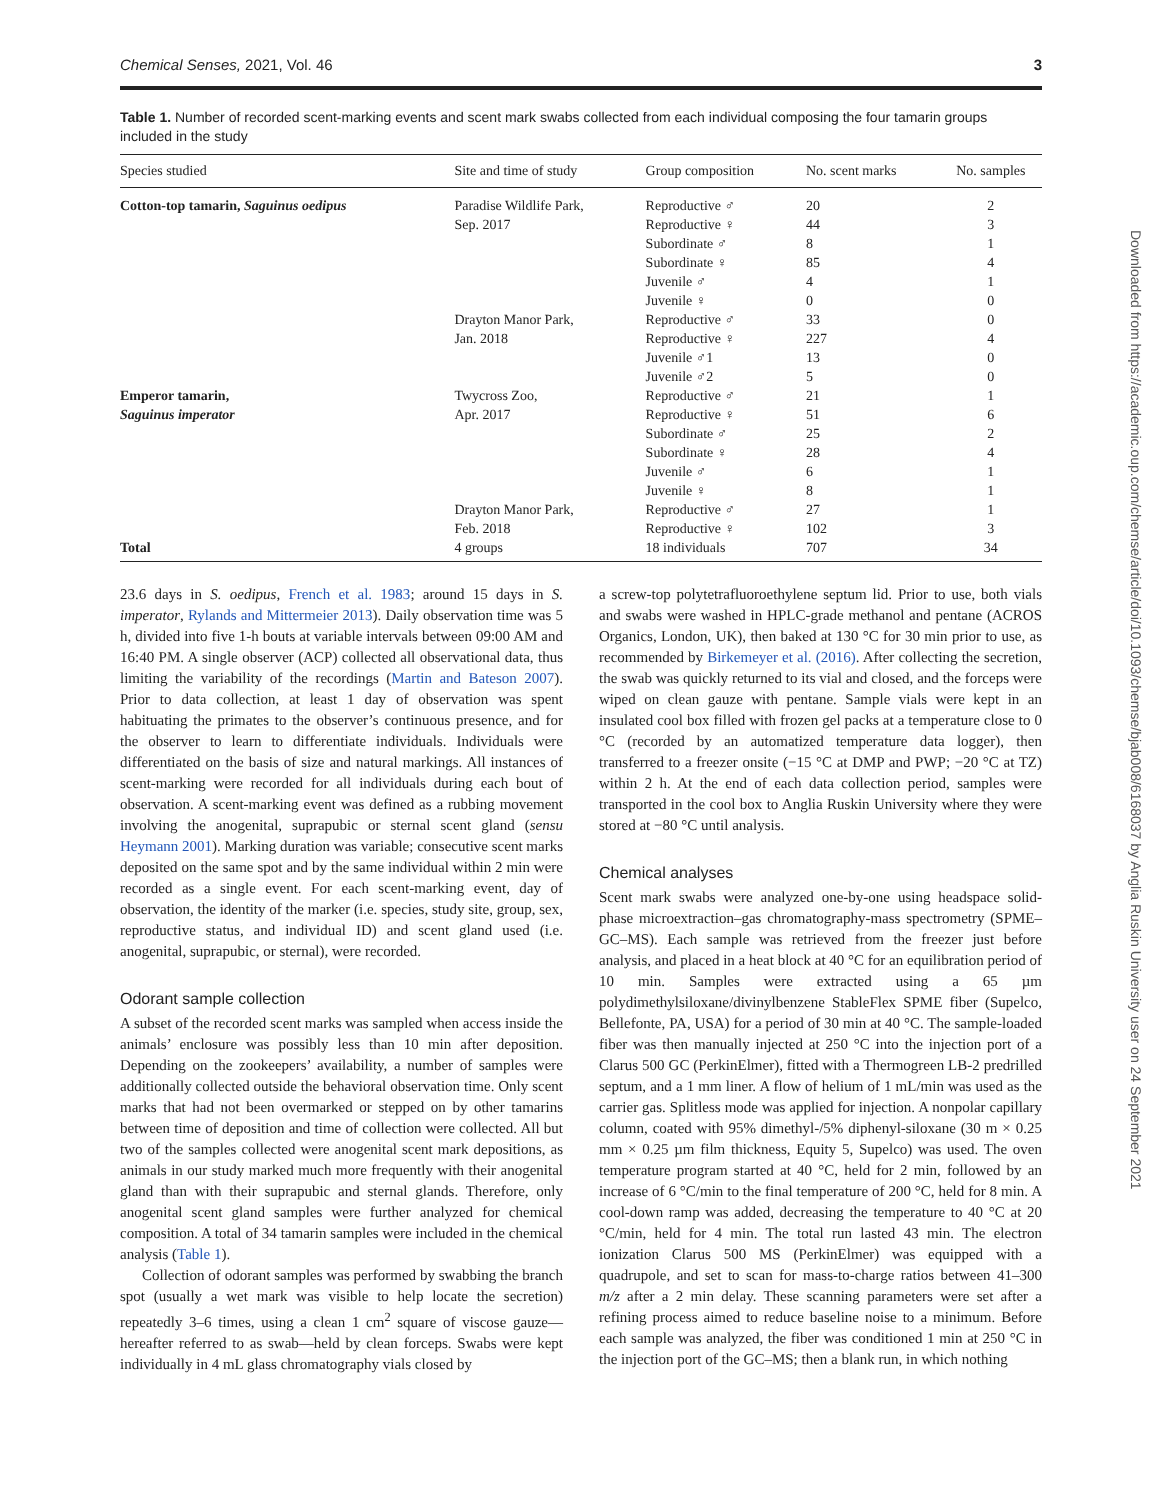Chemical Senses, 2021, Vol. 46 3
Downloaded from https://academic.oup.com/chemse/article/doi/10.1093/chemse/bjab008/6168037 by Anglia Ruskin University user on 24 September 2021
Table 1. Number of recorded scent-marking events and scent mark swabs collected from each individual composing the four tamarin groups included in the study
| Species studied | Site and time of study | Group composition | No. scent marks | No. samples |
| --- | --- | --- | --- | --- |
| Cotton-top tamarin, Saguinus oedipus | Paradise Wildlife Park, | Reproductive ♂ | 20 | 2 |
| | Sep. 2017 | Reproductive ♀ | 44 | 3 |
| | | Subordinate ♂ | 8 | 1 |
| | | Subordinate ♀ | 85 | 4 |
| | | Juvenile ♂ | 4 | 1 |
| | | Juvenile ♀ | 0 | 0 |
| | Drayton Manor Park, | Reproductive ♂ | 33 | 0 |
| | Jan. 2018 | Reproductive ♀ | 227 | 4 |
| | | Juvenile ♂1 | 13 | 0 |
| | | Juvenile ♂2 | 5 | 0 |
| Emperor tamarin, | Twycross Zoo, | Reproductive ♂ | 21 | 1 |
| Saguinus imperator | Apr. 2017 | Reproductive ♀ | 51 | 6 |
| | | Subordinate ♂ | 25 | 2 |
| | | Subordinate ♀ | 28 | 4 |
| | | Juvenile ♂ | 6 | 1 |
| | | Juvenile ♀ | 8 | 1 |
| | Drayton Manor Park, | Reproductive ♂ | 27 | 1 |
| | Feb. 2018 | Reproductive ♀ | 102 | 3 |
| Total | 4 groups | 18 individuals | 707 | 34 |
23.6 days in S. oedipus, French et al. 1983; around 15 days in S. imperator, Rylands and Mittermeier 2013). Daily observation time was 5 h, divided into five 1-h bouts at variable intervals between 09:00 AM and 16:40 PM. A single observer (ACP) collected all observational data, thus limiting the variability of the recordings (Martin and Bateson 2007). Prior to data collection, at least 1 day of observation was spent habituating the primates to the observer’s continuous presence, and for the observer to learn to differentiate individuals. Individuals were differentiated on the basis of size and natural markings. All instances of scent-marking were recorded for all individuals during each bout of observation. A scent-marking event was defined as a rubbing movement involving the anogenital, suprapubic or sternal scent gland (sensu Heymann 2001). Marking duration was variable; consecutive scent marks deposited on the same spot and by the same individual within 2 min were recorded as a single event. For each scent-marking event, day of observation, the identity of the marker (i.e. species, study site, group, sex, reproductive status, and individual ID) and scent gland used (i.e. anogenital, suprapubic, or sternal), were recorded.
Odorant sample collection
A subset of the recorded scent marks was sampled when access inside the animals’ enclosure was possibly less than 10 min after deposition. Depending on the zookeepers’ availability, a number of samples were additionally collected outside the behavioral observation time. Only scent marks that had not been overmarked or stepped on by other tamarins between time of deposition and time of collection were collected. All but two of the samples collected were anogenital scent mark depositions, as animals in our study marked much more frequently with their anogenital gland than with their suprapubic and sternal glands. Therefore, only anogenital scent gland samples were further analyzed for chemical composition. A total of 34 tamarin samples were included in the chemical analysis (Table 1).
Collection of odorant samples was performed by swabbing the branch spot (usually a wet mark was visible to help locate the secretion) repeatedly 3–6 times, using a clean 1 cm<sup>2</sup> square of viscose gauze—hereafter referred to as swab—held by clean forceps. Swabs were kept individually in 4 mL glass chromatography vials closed by
a screw-top polytetrafluoroethylene septum lid. Prior to use, both vials and swabs were washed in HPLC-grade methanol and pentane (ACROS Organics, London, UK), then baked at 130 °C for 30 min prior to use, as recommended by Birkemeyer et al. (2016). After collecting the secretion, the swab was quickly returned to its vial and closed, and the forceps were wiped on clean gauze with pentane. Sample vials were kept in an insulated cool box filled with frozen gel packs at a temperature close to 0 °C (recorded by an automatized temperature data logger), then transferred to a freezer onsite (−15 °C at DMP and PWP; −20 °C at TZ) within 2 h. At the end of each data collection period, samples were transported in the cool box to Anglia Ruskin University where they were stored at −80 °C until analysis.
Chemical analyses
Scent mark swabs were analyzed one-by-one using headspace solid-phase microextraction–gas chromatography-mass spectrometry (SPME–GC–MS). Each sample was retrieved from the freezer just before analysis, and placed in a heat block at 40 °C for an equilibration period of 10 min. Samples were extracted using a 65 µm polydimethylsiloxane/divinylbenzene StableFlex SPME fiber (Supelco, Bellefonte, PA, USA) for a period of 30 min at 40 °C. The sample-loaded fiber was then manually injected at 250 °C into the injection port of a Clarus 500 GC (PerkinElmer), fitted with a Thermogreen LB-2 predrilled septum, and a 1 mm liner. A flow of helium of 1 mL/min was used as the carrier gas. Splitless mode was applied for injection. A nonpolar capillary column, coated with 95% dimethyl-/5% diphenyl-siloxane (30 m × 0.25 mm × 0.25 µm film thickness, Equity 5, Supelco) was used. The oven temperature program started at 40 °C, held for 2 min, followed by an increase of 6 °C/min to the final temperature of 200 °C, held for 8 min. A cool-down ramp was added, decreasing the temperature to 40 °C at 20 °C/min, held for 4 min. The total run lasted 43 min. The electron ionization Clarus 500 MS (PerkinElmer) was equipped with a quadrupole, and set to scan for mass-to-charge ratios between 41–300 m/z after a 2 min delay. These scanning parameters were set after a refining process aimed to reduce baseline noise to a minimum. Before each sample was analyzed, the fiber was conditioned 1 min at 250 °C in the injection port of the GC–MS; then a blank run, in which nothing